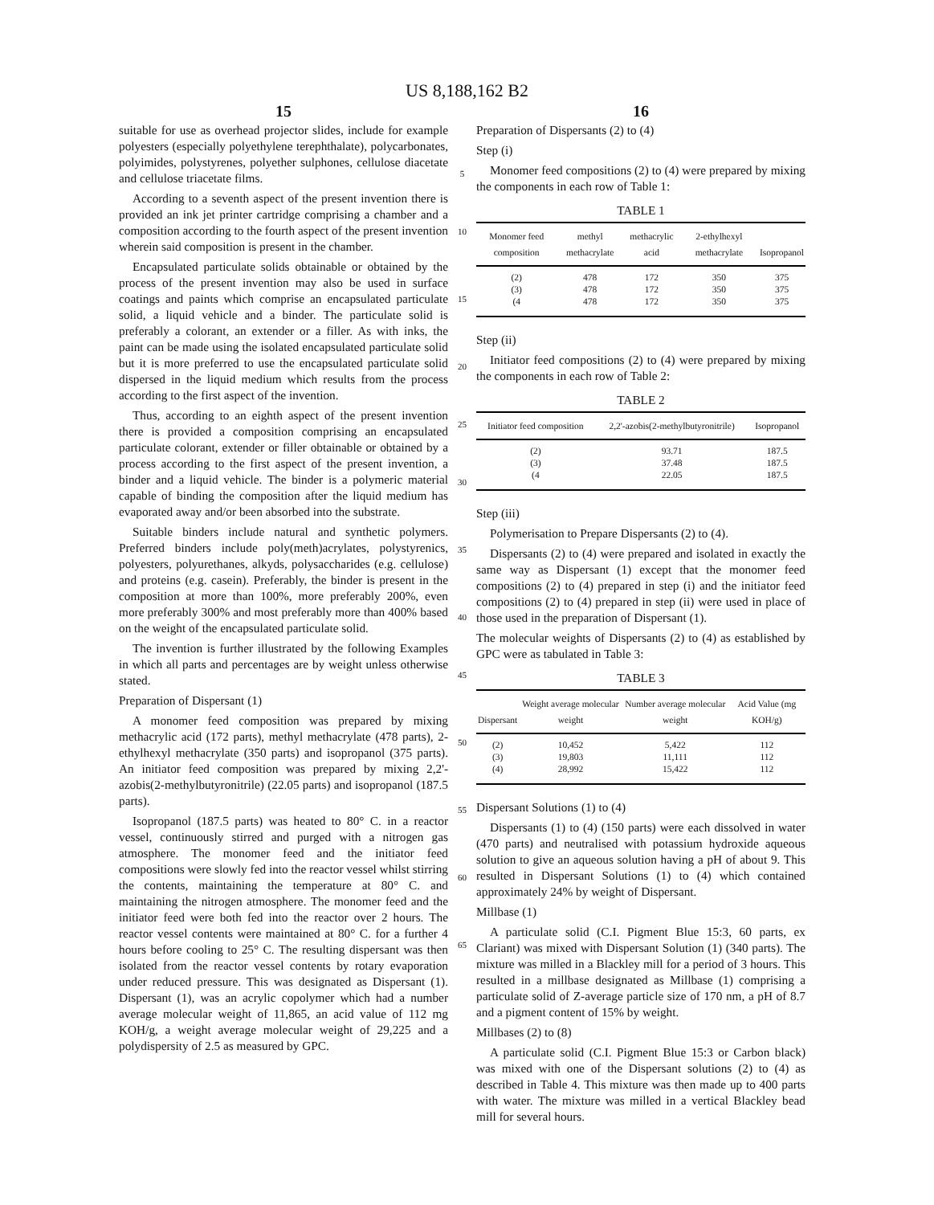US 8,188,162 B2
15
suitable for use as overhead projector slides, include for example polyesters (especially polyethylene terephthalate), polycarbonates, polyimides, polystyrenes, polyether sulphones, cellulose diacetate and cellulose triacetate films.
According to a seventh aspect of the present invention there is provided an ink jet printer cartridge comprising a chamber and a composition according to the fourth aspect of the present invention wherein said composition is present in the chamber.
Encapsulated particulate solids obtainable or obtained by the process of the present invention may also be used in surface coatings and paints which comprise an encapsulated particulate solid, a liquid vehicle and a binder. The particulate solid is preferably a colorant, an extender or a filler. As with inks, the paint can be made using the isolated encapsulated particulate solid but it is more preferred to use the encapsulated particulate solid dispersed in the liquid medium which results from the process according to the first aspect of the invention.
Thus, according to an eighth aspect of the present invention there is provided a composition comprising an encapsulated particulate colorant, extender or filler obtainable or obtained by a process according to the first aspect of the present invention, a binder and a liquid vehicle. The binder is a polymeric material capable of binding the composition after the liquid medium has evaporated away and/or been absorbed into the substrate.
Suitable binders include natural and synthetic polymers. Preferred binders include poly(meth)acrylates, polystyrenics, polyesters, polyurethanes, alkyds, polysaccharides (e.g. cellulose) and proteins (e.g. casein). Preferably, the binder is present in the composition at more than 100%, more preferably 200%, even more preferably 300% and most preferably more than 400% based on the weight of the encapsulated particulate solid.
The invention is further illustrated by the following Examples in which all parts and percentages are by weight unless otherwise stated.
Preparation of Dispersant (1)
A monomer feed composition was prepared by mixing methacrylic acid (172 parts), methyl methacrylate (478 parts), 2-ethylhexyl methacrylate (350 parts) and isopropanol (375 parts). An initiator feed composition was prepared by mixing 2,2'-azobis(2-methylbutyronitrile) (22.05 parts) and isopropanol (187.5 parts).
Isopropanol (187.5 parts) was heated to 80° C. in a reactor vessel, continuously stirred and purged with a nitrogen gas atmosphere. The monomer feed and the initiator feed compositions were slowly fed into the reactor vessel whilst stirring the contents, maintaining the temperature at 80° C. and maintaining the nitrogen atmosphere. The monomer feed and the initiator feed were both fed into the reactor over 2 hours. The reactor vessel contents were maintained at 80° C. for a further 4 hours before cooling to 25° C. The resulting dispersant was then isolated from the reactor vessel contents by rotary evaporation under reduced pressure. This was designated as Dispersant (1). Dispersant (1), was an acrylic copolymer which had a number average molecular weight of 11,865, an acid value of 112 mg KOH/g, a weight average molecular weight of 29,225 and a polydispersity of 2.5 as measured by GPC.
5
10
15
20
25
30
35
40
45
50
55
60
65
16
Preparation of Dispersants (2) to (4)
Step (i)
Monomer feed compositions (2) to (4) were prepared by mixing the components in each row of Table 1:
TABLE 1
| Monomer feed composition | methyl methacrylate | methacrylic acid | 2-ethylhexyl methacrylate | Isopropanol |
| --- | --- | --- | --- | --- |
| (2) | 478 | 172 | 350 | 375 |
| (3) | 478 | 172 | 350 | 375 |
| (4 | 478 | 172 | 350 | 375 |
Step (ii)
Initiator feed compositions (2) to (4) were prepared by mixing the components in each row of Table 2:
TABLE 2
| Initiator feed composition | 2,2'-azobis(2-methylbutyronitrile) | Isopropanol |
| --- | --- | --- |
| (2) | 93.71 | 187.5 |
| (3) | 37.48 | 187.5 |
| (4 | 22.05 | 187.5 |
Step (iii)
Polymerisation to Prepare Dispersants (2) to (4).
Dispersants (2) to (4) were prepared and isolated in exactly the same way as Dispersant (1) except that the monomer feed compositions (2) to (4) prepared in step (i) and the initiator feed compositions (2) to (4) prepared in step (ii) were used in place of those used in the preparation of Dispersant (1).
The molecular weights of Dispersants (2) to (4) as established by GPC were as tabulated in Table 3:
TABLE 3
| Dispersant | Weight average molecular weight | Number average molecular weight | Acid Value (mg KOH/g) |
| --- | --- | --- | --- |
| (2) | 10,452 | 5,422 | 112 |
| (3) | 19,803 | 11,111 | 112 |
| (4) | 28,992 | 15,422 | 112 |
Dispersant Solutions (1) to (4)
Dispersants (1) to (4) (150 parts) were each dissolved in water (470 parts) and neutralised with potassium hydroxide aqueous solution to give an aqueous solution having a pH of about 9. This resulted in Dispersant Solutions (1) to (4) which contained approximately 24% by weight of Dispersant.
Millbase (1)
A particulate solid (C.I. Pigment Blue 15:3, 60 parts, ex Clariant) was mixed with Dispersant Solution (1) (340 parts). The mixture was milled in a Blackley mill for a period of 3 hours. This resulted in a millbase designated as Millbase (1) comprising a particulate solid of Z-average particle size of 170 nm, a pH of 8.7 and a pigment content of 15% by weight.
Millbases (2) to (8)
A particulate solid (C.I. Pigment Blue 15:3 or Carbon black) was mixed with one of the Dispersant solutions (2) to (4) as described in Table 4. This mixture was then made up to 400 parts with water. The mixture was milled in a vertical Blackley bead mill for several hours.